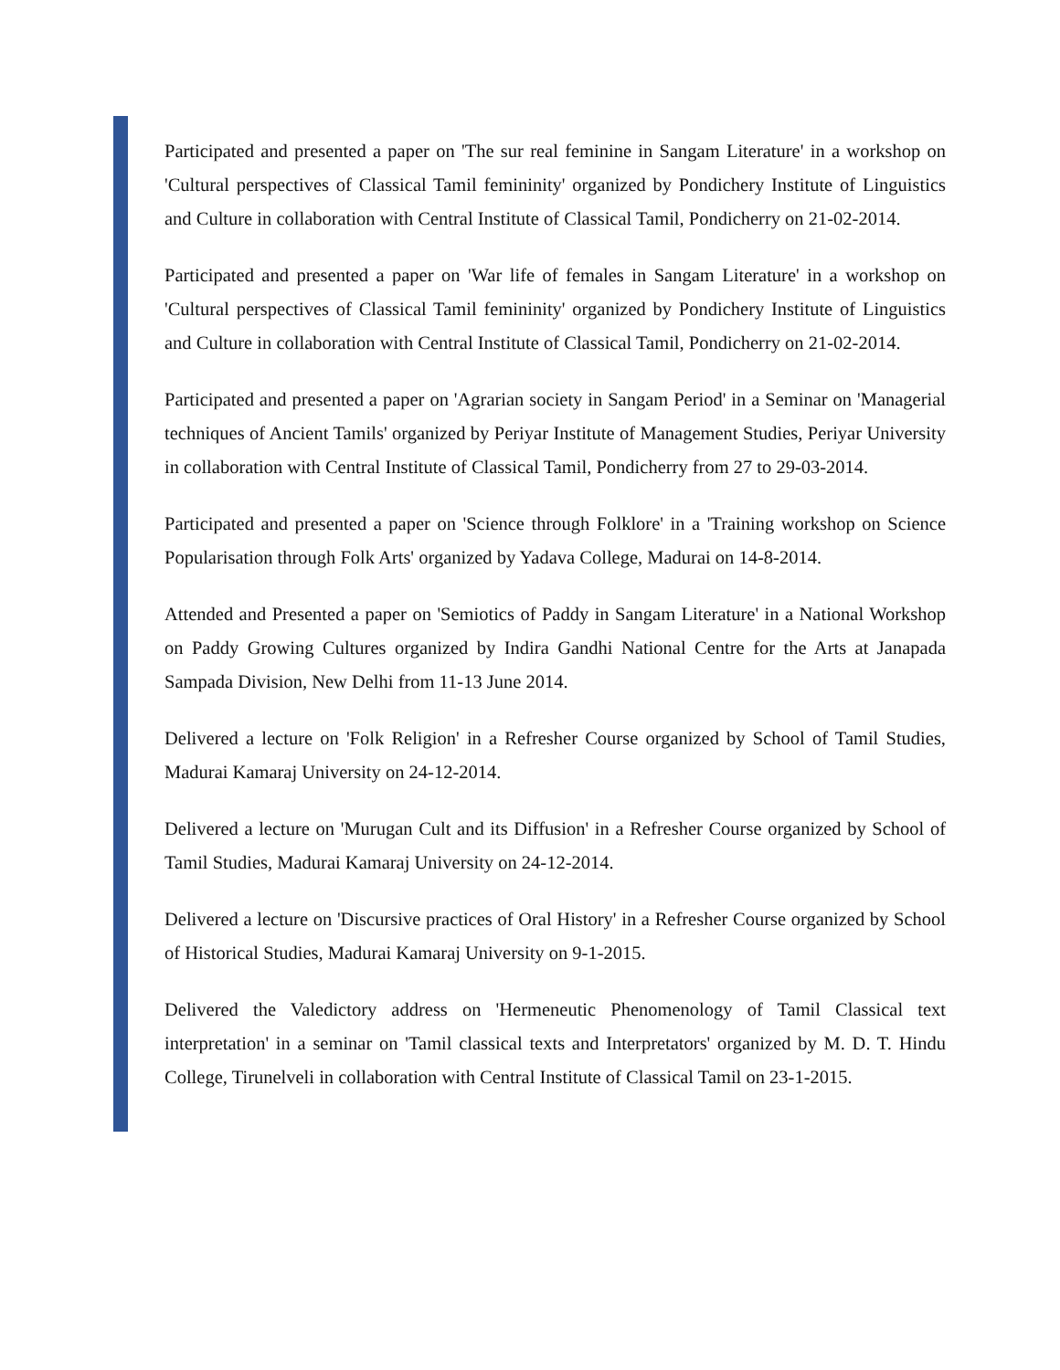Participated and presented a paper on 'The sur real feminine in Sangam Literature' in a workshop on 'Cultural perspectives of Classical Tamil femininity' organized by Pondichery Institute of Linguistics and Culture in collaboration with Central Institute of Classical Tamil, Pondicherry on 21-02-2014.
Participated and presented a paper on 'War life of females in Sangam Literature' in a workshop on 'Cultural perspectives of Classical Tamil femininity' organized by Pondichery Institute of Linguistics and Culture in collaboration with Central Institute of Classical Tamil, Pondicherry on 21-02-2014.
Participated and presented a paper on 'Agrarian society in Sangam Period' in a Seminar on 'Managerial techniques of Ancient Tamils' organized by Periyar Institute of Management Studies, Periyar University in collaboration with Central Institute of Classical Tamil, Pondicherry from 27 to 29-03-2014.
Participated and presented a paper on 'Science through Folklore' in a 'Training workshop on Science Popularisation through Folk Arts' organized by Yadava College, Madurai on 14-8-2014.
Attended and Presented a paper on 'Semiotics of Paddy in Sangam Literature' in a National Workshop on Paddy Growing Cultures organized by Indira Gandhi National Centre for the Arts at Janapada Sampada Division, New Delhi from 11-13 June 2014.
Delivered a lecture on 'Folk Religion' in a Refresher Course organized by School of Tamil Studies, Madurai Kamaraj University on 24-12-2014.
Delivered a lecture on 'Murugan Cult and its Diffusion' in a Refresher Course organized by School of Tamil Studies, Madurai Kamaraj University on 24-12-2014.
Delivered a lecture on 'Discursive practices of Oral History' in a Refresher Course organized by School of Historical Studies, Madurai Kamaraj University on 9-1-2015.
Delivered the Valedictory address on 'Hermeneutic Phenomenology of Tamil Classical text interpretation' in a seminar on 'Tamil classical texts and Interpretators' organized by M. D. T. Hindu College, Tirunelveli in collaboration with Central Institute of Classical Tamil on 23-1-2015.